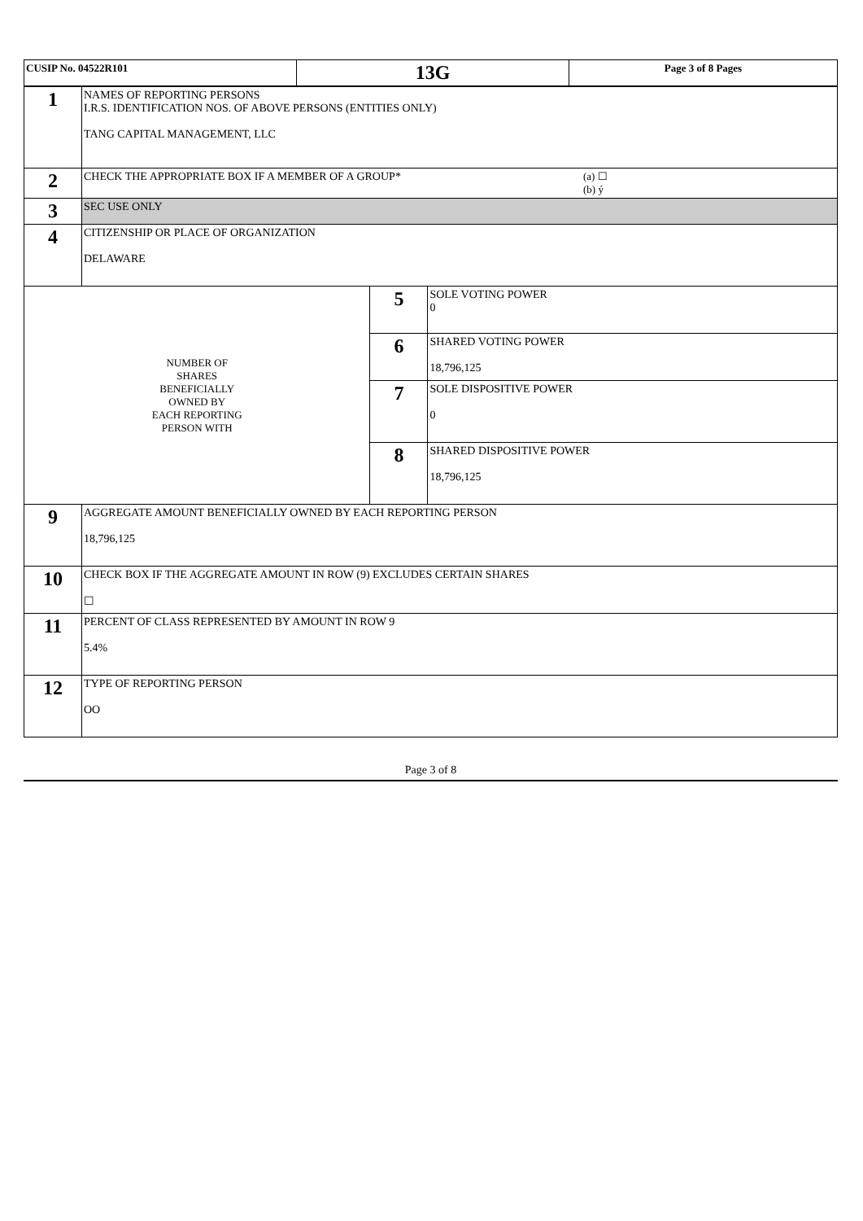| CUSIP No. 04522R101 | 13G | Page 3 of 8 Pages |
| 1 | NAMES OF REPORTING PERSONS I.R.S. IDENTIFICATION NOS. OF ABOVE PERSONS (ENTITIES ONLY) TANG CAPITAL MANAGEMENT, LLC | | |
| 2 | CHECK THE APPROPRIATE BOX IF A MEMBER OF A GROUP* (a) ☐ (b) ý | | |
| 3 | SEC USE ONLY | | |
| 4 | CITIZENSHIP OR PLACE OF ORGANIZATION DELAWARE | | |
| NUMBER OF SHARES BENEFICIALLY OWNED BY EACH REPORTING PERSON WITH | | 5 | SOLE VOTING POWER 0 |
| | | 6 | SHARED VOTING POWER 18,796,125 |
| | | 7 | SOLE DISPOSITIVE POWER 0 |
| | | 8 | SHARED DISPOSITIVE POWER 18,796,125 |
| 9 | AGGREGATE AMOUNT BENEFICIALLY OWNED BY EACH REPORTING PERSON 18,796,125 | | |
| 10 | CHECK BOX IF THE AGGREGATE AMOUNT IN ROW (9) EXCLUDES CERTAIN SHARES ☐ | | |
| 11 | PERCENT OF CLASS REPRESENTED BY AMOUNT IN ROW 9 5.4% | | |
| 12 | TYPE OF REPORTING PERSON OO | | |
Page 3 of 8